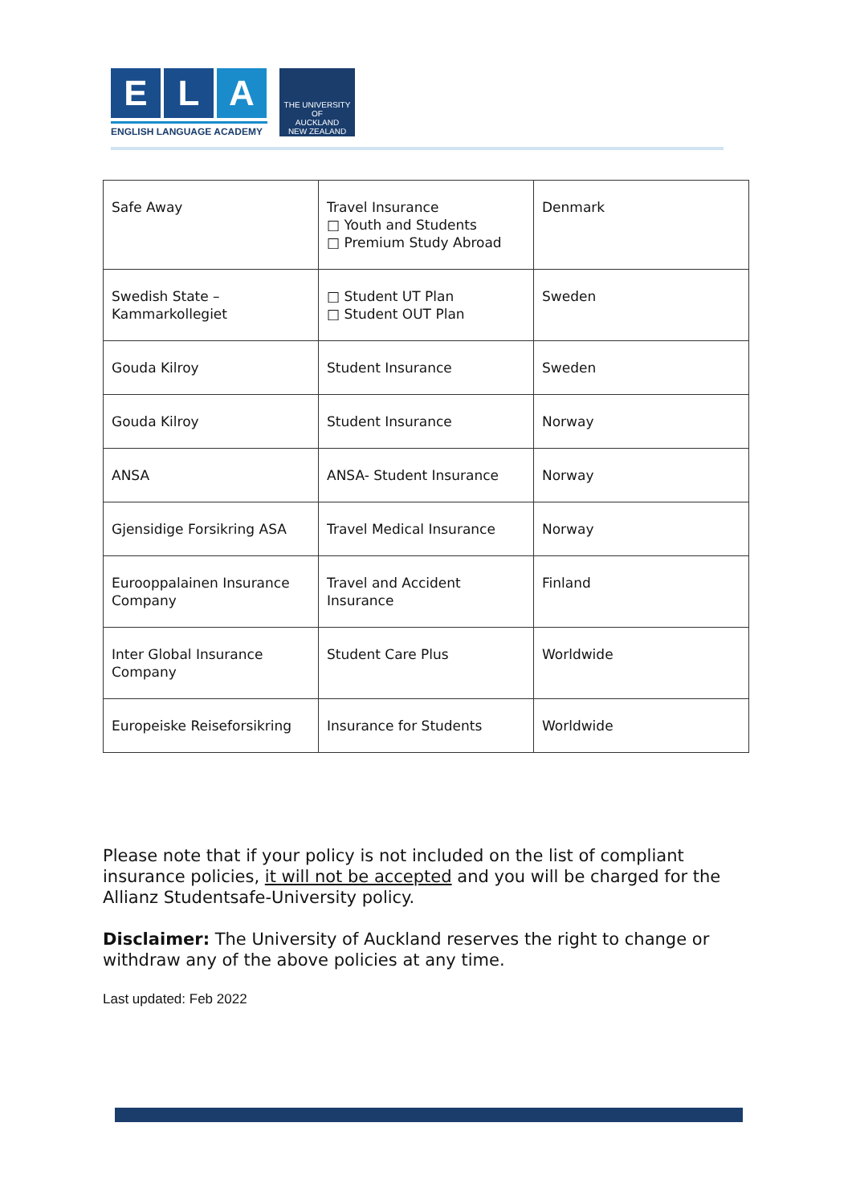E L A
ENGLISH LANGUAGE ACADEMY
THE UNIVERSITY OF
AUCKLAND
NEW ZEALAND
| Safe Away | Travel Insurance □ Youth and Students □ Premium Study Abroad | Denmark |
| Swedish State – Kammarkollegiet | □ Student UT Plan □ Student OUT Plan | Sweden |
| Gouda Kilroy | Student Insurance | Sweden |
| Gouda Kilroy | Student Insurance | Norway |
| ANSA | ANSA- Student Insurance | Norway |
| Gjensidige Forsikring ASA | Travel Medical Insurance | Norway |
| Eurooppalainen Insurance Company | Travel and Accident Insurance | Finland |
| Inter Global Insurance Company | Student Care Plus | Worldwide |
| Europeiske Reiseforsikring | Insurance for Students | Worldwide |
Please note that if your policy is not included on the list of compliant insurance policies, it will not be accepted and you will be charged for the Allianz Studentsafe-University policy.
Disclaimer: The University of Auckland reserves the right to change or withdraw any of the above policies at any time.
Last updated: Feb 2022